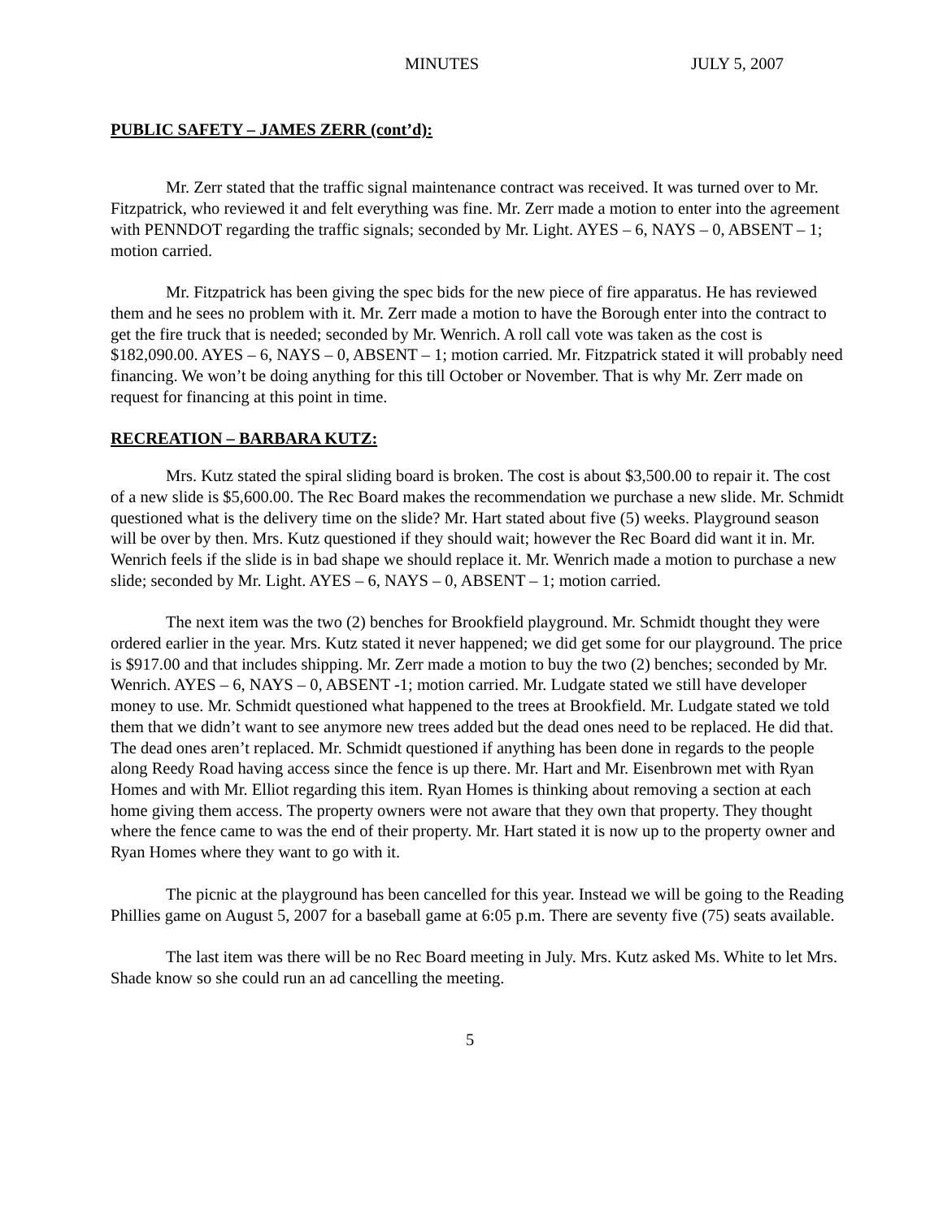MINUTES JULY 5, 2007
PUBLIC SAFETY – JAMES ZERR (cont’d):
Mr. Zerr stated that the traffic signal maintenance contract was received. It was turned over to Mr. Fitzpatrick, who reviewed it and felt everything was fine. Mr. Zerr made a motion to enter into the agreement with PENNDOT regarding the traffic signals; seconded by Mr. Light. AYES – 6, NAYS – 0, ABSENT – 1; motion carried.
Mr. Fitzpatrick has been giving the spec bids for the new piece of fire apparatus. He has reviewed them and he sees no problem with it. Mr. Zerr made a motion to have the Borough enter into the contract to get the fire truck that is needed; seconded by Mr. Wenrich. A roll call vote was taken as the cost is $182,090.00. AYES – 6, NAYS – 0, ABSENT – 1; motion carried. Mr. Fitzpatrick stated it will probably need financing. We won’t be doing anything for this till October or November. That is why Mr. Zerr made on request for financing at this point in time.
RECREATION – BARBARA KUTZ:
Mrs. Kutz stated the spiral sliding board is broken. The cost is about $3,500.00 to repair it. The cost of a new slide is $5,600.00. The Rec Board makes the recommendation we purchase a new slide. Mr. Schmidt questioned what is the delivery time on the slide? Mr. Hart stated about five (5) weeks. Playground season will be over by then. Mrs. Kutz questioned if they should wait; however the Rec Board did want it in. Mr. Wenrich feels if the slide is in bad shape we should replace it. Mr. Wenrich made a motion to purchase a new slide; seconded by Mr. Light. AYES – 6, NAYS – 0, ABSENT – 1; motion carried.
The next item was the two (2) benches for Brookfield playground. Mr. Schmidt thought they were ordered earlier in the year. Mrs. Kutz stated it never happened; we did get some for our playground. The price is $917.00 and that includes shipping. Mr. Zerr made a motion to buy the two (2) benches; seconded by Mr. Wenrich. AYES – 6, NAYS – 0, ABSENT -1; motion carried. Mr. Ludgate stated we still have developer money to use. Mr. Schmidt questioned what happened to the trees at Brookfield. Mr. Ludgate stated we told them that we didn’t want to see anymore new trees added but the dead ones need to be replaced. He did that. The dead ones aren’t replaced. Mr. Schmidt questioned if anything has been done in regards to the people along Reedy Road having access since the fence is up there. Mr. Hart and Mr. Eisenbrown met with Ryan Homes and with Mr. Elliot regarding this item. Ryan Homes is thinking about removing a section at each home giving them access. The property owners were not aware that they own that property. They thought where the fence came to was the end of their property. Mr. Hart stated it is now up to the property owner and Ryan Homes where they want to go with it.
The picnic at the playground has been cancelled for this year. Instead we will be going to the Reading Phillies game on August 5, 2007 for a baseball game at 6:05 p.m. There are seventy five (75) seats available.
The last item was there will be no Rec Board meeting in July. Mrs. Kutz asked Ms. White to let Mrs. Shade know so she could run an ad cancelling the meeting.
5